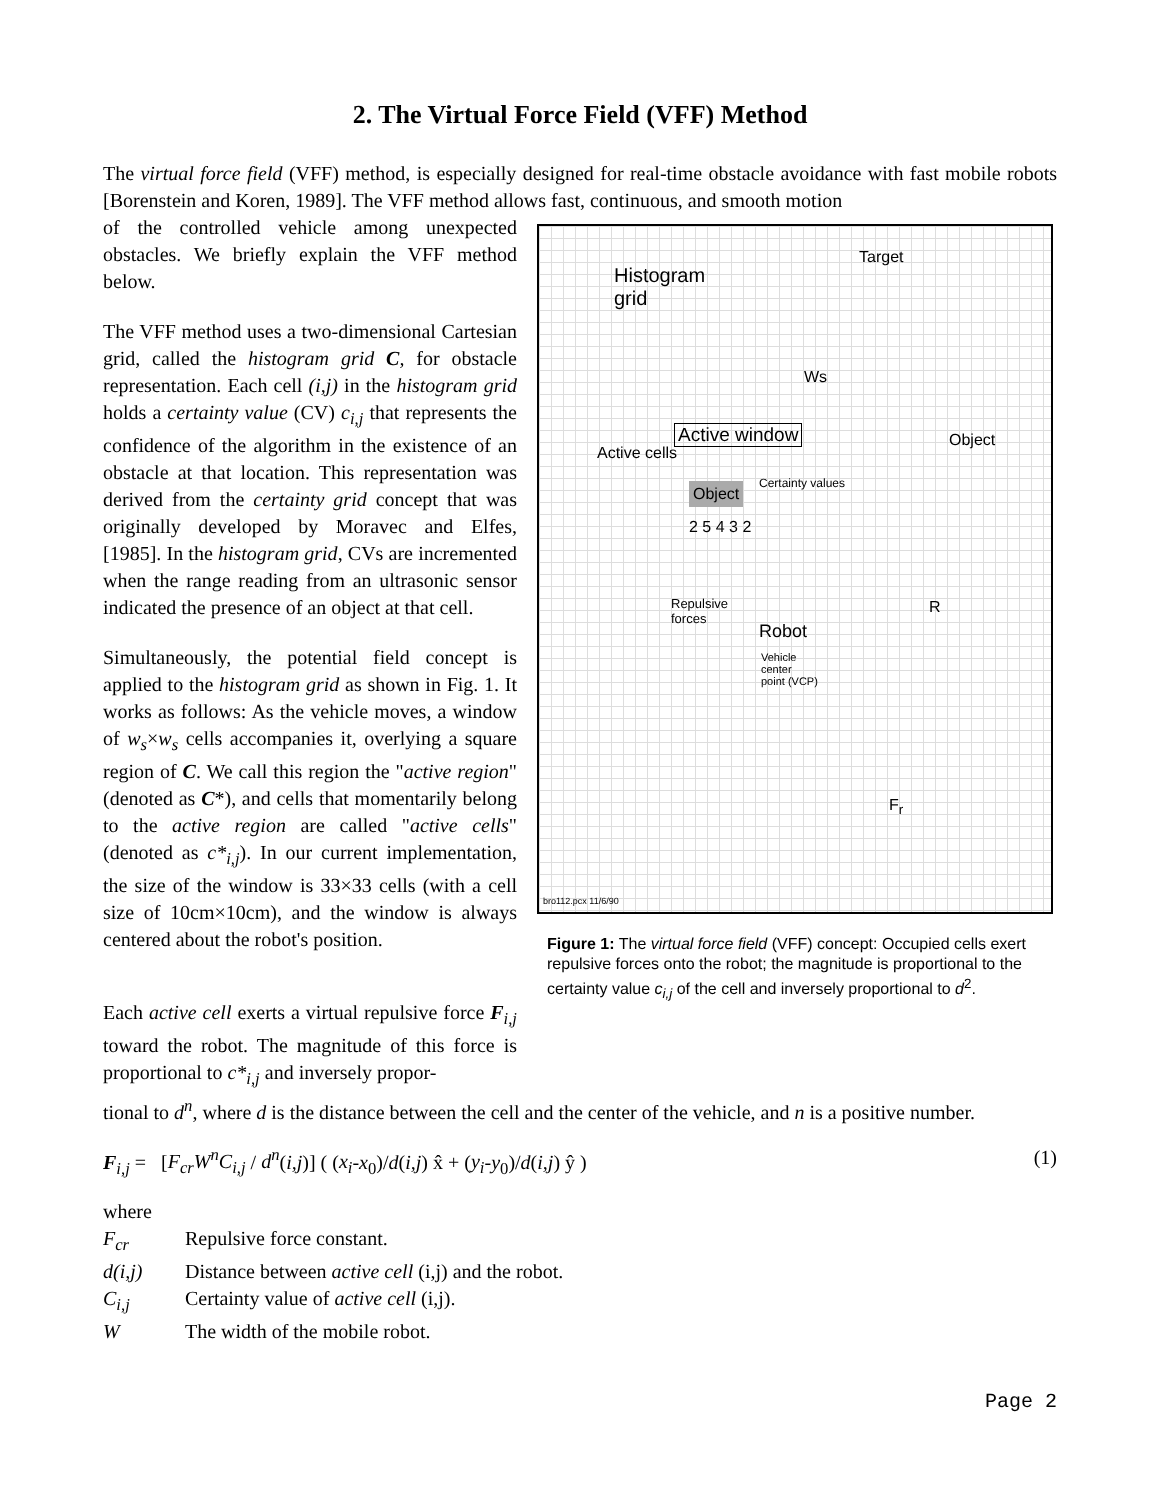2. The Virtual Force Field (VFF) Method
The virtual force field (VFF) method, is especially designed for real-time obstacle avoidance with fast mobile robots [Borenstein and Koren, 1989]. The VFF method allows fast, continuous, and smooth motion
of the controlled vehicle among unexpected obstacles. We briefly explain the VFF method below.
The VFF method uses a two-dimensional Cartesian grid, called the histogram grid C, for obstacle representation. Each cell (i,j) in the histogram grid holds a certainty value (CV) c<sub>i,j</sub> that represents the confidence of the algorithm in the existence of an obstacle at that location. This representation was derived from the certainty grid concept that was originally developed by Moravec and Elfes, [1985]. In the histogram grid, CVs are incremented when the range reading from an ultrasonic sensor indicated the presence of an object at that cell.
Simultaneously, the potential field concept is applied to the histogram grid as shown in Fig. 1. It works as follows: As the vehicle moves, a window of w<sub>s</sub>×w<sub>s</sub> cells accompanies it, overlying a square region of C. We call this region the "active region" (denoted as C*), and cells that momentarily belong to the active region are called "active cells" (denoted as c*<sub>i,j</sub>). In our current implementation, the size of the window is 33×33 cells (with a cell size of 10cm×10cm), and the window is always centered about the robot's position.
Each active cell exerts a virtual repulsive force F<sub>i,j</sub> toward the robot. The magnitude of this force is proportional to c*<sub>i,j</sub> and inversely propor-
Histogram
grid
Target
Ws
Active window
Active cells
Object
Object Certainty values
2 5 4 3 2
Repulsive
forces
Robot
Vehicle
center
point (VCP)
R
F<sub>r</sub>
bro112.pcx 11/6/90
Figure 1: The virtual force field (VFF) concept: Occupied cells exert repulsive forces onto the robot; the magnitude is proportional to the certainty value c<sub>i,j</sub> of the cell and inversely proportional to d<sup>2</sup>.
tional to d<sup>n</sup>, where d is the distance between the cell and the center of the vehicle, and n is a positive number.
F<sub>i,j</sub> = [F<sub>cr</sub>W<sup>n</sup>C<sub>i,j</sub> / d<sup>n</sup>(i,j)] ( (x<sub>i</sub>-x<sub>0</sub>)/d(i,j) x̂ + (y<sub>i</sub>-y<sub>0</sub>)/d(i,j) ŷ ) (1)
where
F<sub>cr</sub> Repulsive force constant.
d(i,j) Distance between active cell (i,j) and the robot.
C<sub>i,j</sub> Certainty value of active cell (i,j).
W The width of the mobile robot.
Page 2